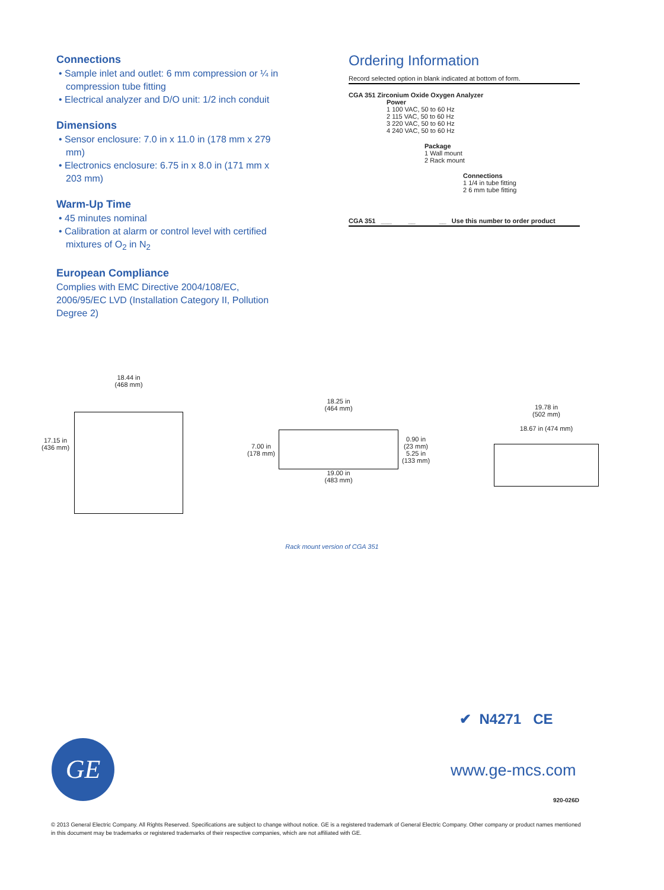Connections
• Sample inlet and outlet: 6 mm compression or ¼ in compression tube fitting
• Electrical analyzer and D/O unit: 1/2 inch conduit
Dimensions
• Sensor enclosure: 7.0 in x 11.0 in (178 mm x 279 mm)
• Electronics enclosure: 6.75 in x 8.0 in (171 mm x 203 mm)
Warm-Up Time
• 45 minutes nominal
• Calibration at alarm or control level with certified mixtures of O<sub>2</sub> in N<sub>2</sub>
European Compliance
Complies with EMC Directive 2004/108/EC, 2006/95/EC LVD (Installation Category II, Pollution Degree 2)
Ordering Information
Record selected option in blank indicated at bottom of form.
CGA 351 Zirconium Oxide Oxygen Analyzer
Power
1 100 VAC, 50 to 60 Hz
2 115 VAC, 50 to 60 Hz
3 220 VAC, 50 to 60 Hz
4 240 VAC, 50 to 60 Hz
Package
1 Wall mount
2 Rack mount
Connections
1 1/4 in tube fitting
2 6 mm tube fitting
CGA 351 ___ __ __ Use this number to order product
17.15 in
(436 mm)
18.44 in
(468 mm)
18.25 in
(464 mm)
7.00 in
(178 mm)
0.90 in
(23 mm)
5.25 in
(133 mm)
19.00 in
(483 mm)
19.78 in
(502 mm)
18.67 in (474 mm)
Rack mount version of CGA 351
✔ N4271 CE
GE
www.ge-mcs.com
920-026D
© 2013 General Electric Company. All Rights Reserved. Specifications are subject to change without notice. GE is a registered trademark of General Electric Company. Other company or product names mentioned in this document may be trademarks or registered trademarks of their respective companies, which are not affiliated with GE.